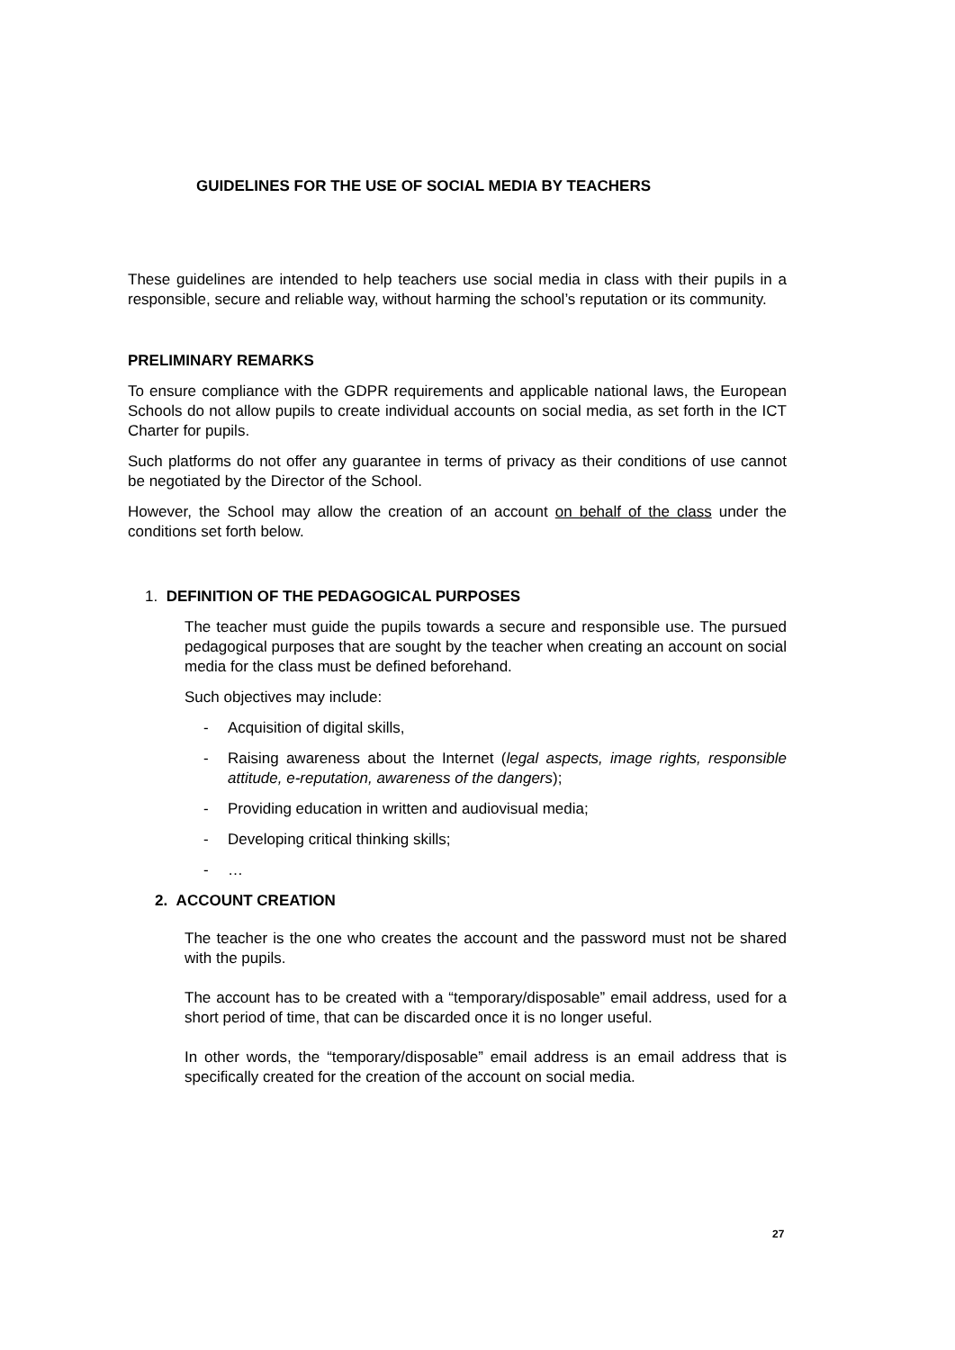GUIDELINES FOR THE USE OF SOCIAL MEDIA BY TEACHERS
These guidelines are intended to help teachers use social media in class with their pupils in a responsible, secure and reliable way, without harming the school’s reputation or its community.
PRELIMINARY REMARKS
To ensure compliance with the GDPR requirements and applicable national laws, the European Schools do not allow pupils to create individual accounts on social media, as set forth in the ICT Charter for pupils.
Such platforms do not offer any guarantee in terms of privacy as their conditions of use cannot be negotiated by the Director of the School.
However, the School may allow the creation of an account on behalf of the class under the conditions set forth below.
1. DEFINITION OF THE PEDAGOGICAL PURPOSES
The teacher must guide the pupils towards a secure and responsible use. The pursued pedagogical purposes that are sought by the teacher when creating an account on social media for the class must be defined beforehand.
Such objectives may include:
- Acquisition of digital skills,
- Raising awareness about the Internet (legal aspects, image rights, responsible attitude, e-reputation, awareness of the dangers);
- Providing education in written and audiovisual media;
- Developing critical thinking skills;
- …
2. ACCOUNT CREATION
The teacher is the one who creates the account and the password must not be shared with the pupils.
The account has to be created with a “temporary/disposable” email address, used for a short period of time, that can be discarded once it is no longer useful.
In other words, the “temporary/disposable” email address is an email address that is specifically created for the creation of the account on social media.
27